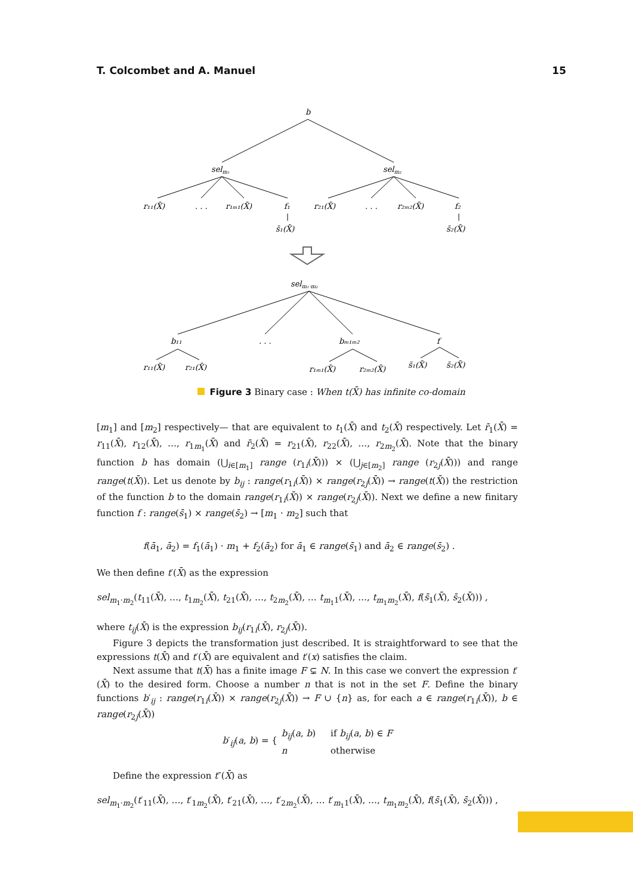T. Colcombet and A. Manuel 15
b
selm₁
selm₂
r₁₁(X̄)
. . .
r₁ₘ₁(X̄)
f₁
r₂₁(X̄)
. . .
r₂ₘ₂(X̄)
f₂
s̄₁(X̄)
s̄₂(X̄)
selm₁·m₂
b₁₁
. . .
bₘ₁ₘ₂
f
r₁₁(X̄)
r₂₁(X̄)
r₁ₘ₁(X̄)
r₂ₘ₂(X̄)
s̄₁(X̄)
s̄₂(X̄)
Figure 3 Binary case : When t(X̄) has infinite co-domain
[m<sub>1</sub>] and [m<sub>2</sub>] respectively— that are equivalent to t<sub>1</sub>(X̄) and t<sub>2</sub>(X̄) respectively. Let r̄<sub>1</sub>(X̄) = r<sub>11</sub>(X̄), r<sub>12</sub>(X̄), …, r<sub>1m<sub>1</sub></sub>(X̄) and r̄<sub>2</sub>(X̄) = r<sub>21</sub>(X̄), r<sub>22</sub>(X̄), …, r<sub>2m<sub>2</sub></sub>(X̄). Note that the binary function b has domain (⋃<sub>i∈[m<sub>1</sub>]</sub> range (r<sub>1i</sub>(X̄))) × (⋃<sub>j∈[m<sub>2</sub>]</sub> range (r<sub>2j</sub>(X̄))) and range range(t(X̄)). Let us denote by b<sub>ij</sub> : range(r<sub>1i</sub>(X̄)) × range(r<sub>2j</sub>(X̄)) → range(t(X̄)) the restriction of the function b to the domain range(r<sub>1i</sub>(X̄)) × range(r<sub>2j</sub>(X̄)). Next we define a new finitary function f : range(s̄<sub>1</sub>) × range(s̄<sub>2</sub>) → [m<sub>1</sub> · m<sub>2</sub>] such that
f(ā<sub>1</sub>, ā<sub>2</sub>) = f<sub>1</sub>(ā<sub>1</sub>) · m<sub>1</sub> + f<sub>2</sub>(ā<sub>2</sub>) for ā<sub>1</sub> ∈ range(s̄<sub>1</sub>) and ā<sub>2</sub> ∈ range(s̄<sub>2</sub>) .
We then define t′(X̄) as the expression
sel<sub>m<sub>1</sub>·m<sub>2</sub></sub>(t<sub>11</sub>(X̄), …, t<sub>1m<sub>2</sub></sub>(X̄), t<sub>21</sub>(X̄), …, t<sub>2m<sub>2</sub></sub>(X̄), … t<sub>m<sub>1</sub>1</sub>(X̄), …, t<sub>m<sub>1</sub>m<sub>2</sub></sub>(X̄), f(s̄<sub>1</sub>(X̄), s̄<sub>2</sub>(X̄))) ,
where t<sub>ij</sub>(X̄) is the expression b<sub>ij</sub>(r<sub>1i</sub>(X̄), r<sub>2j</sub>(X̄)).
Figure 3 depicts the transformation just described. It is straightforward to see that the expressions t(X̄) and t′(X̄) are equivalent and t′(x) satisfies the claim.
Next assume that t(X̄) has a finite image F ⊊ N. In this case we convert the expression t′(X̄) to the desired form. Choose a number n that is not in the set F. Define the binary functions b′<sub>ij</sub> : range(r<sub>1i</sub>(X̄)) × range(r<sub>2j</sub>(X̄)) → F ∪ {n} as, for each a ∈ range(r<sub>1i</sub>(X̄)), b ∈ range(r<sub>2j</sub>(X̄))
| b ′<sub>ij</sub>( a , b ) = { | b<sub>ij</sub> ( a , b ) | if b<sub>ij</sub> ( a , b ) ∈ F |
| | n | otherwise |
Define the expression t″(X̄) as
sel<sub>m<sub>1</sub>·m<sub>2</sub></sub>(t′<sub>11</sub>(X̄), …, t′<sub>1m<sub>2</sub></sub>(X̄), t′<sub>21</sub>(X̄), …, t′<sub>2m<sub>2</sub></sub>(X̄), … t′<sub>m<sub>1</sub>1</sub>(X̄), …, t<sub>m<sub>1</sub>m<sub>2</sub></sub>(X̄), f(s̄<sub>1</sub>(X̄), s̄<sub>2</sub>(X̄))) ,